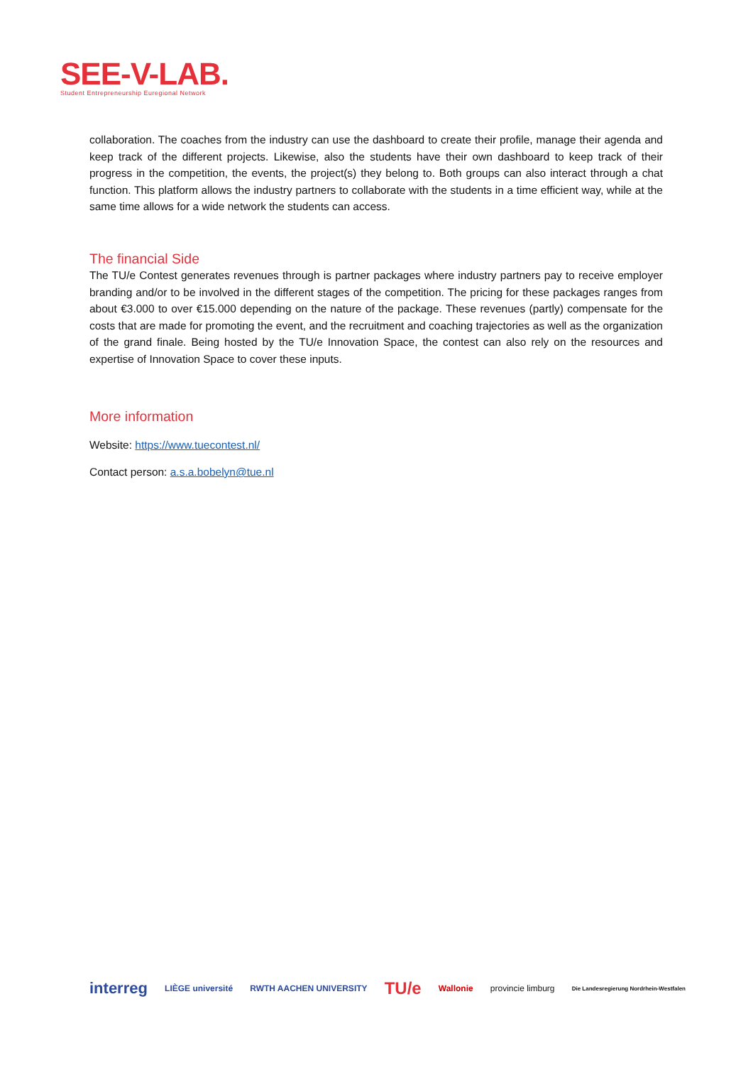SEE-V-LAB.
Student Entrepreneurship Euregional Network
collaboration. The coaches from the industry can use the dashboard to create their profile, manage their agenda and keep track of the different projects. Likewise, also the students have their own dashboard to keep track of their progress in the competition, the events, the project(s) they belong to. Both groups can also interact through a chat function. This platform allows the industry partners to collaborate with the students in a time efficient way, while at the same time allows for a wide network the students can access.
The financial Side
The TU/e Contest generates revenues through is partner packages where industry partners pay to receive employer branding and/or to be involved in the different stages of the competition. The pricing for these packages ranges from about €3.000 to over €15.000 depending on the nature of the package. These revenues (partly) compensate for the costs that are made for promoting the event, and the recruitment and coaching trajectories as well as the organization of the grand finale. Being hosted by the TU/e Innovation Space, the contest can also rely on the resources and expertise of Innovation Space to cover these inputs.
More information
Website: https://www.tuecontest.nl/
Contact person: a.s.a.bobelyn@tue.nl
interreg LIÈGE université RWTH AACHEN UNIVERSITY TU/e Wallonie provincie limburg Die Landesregierung Nordrhein-Westfalen